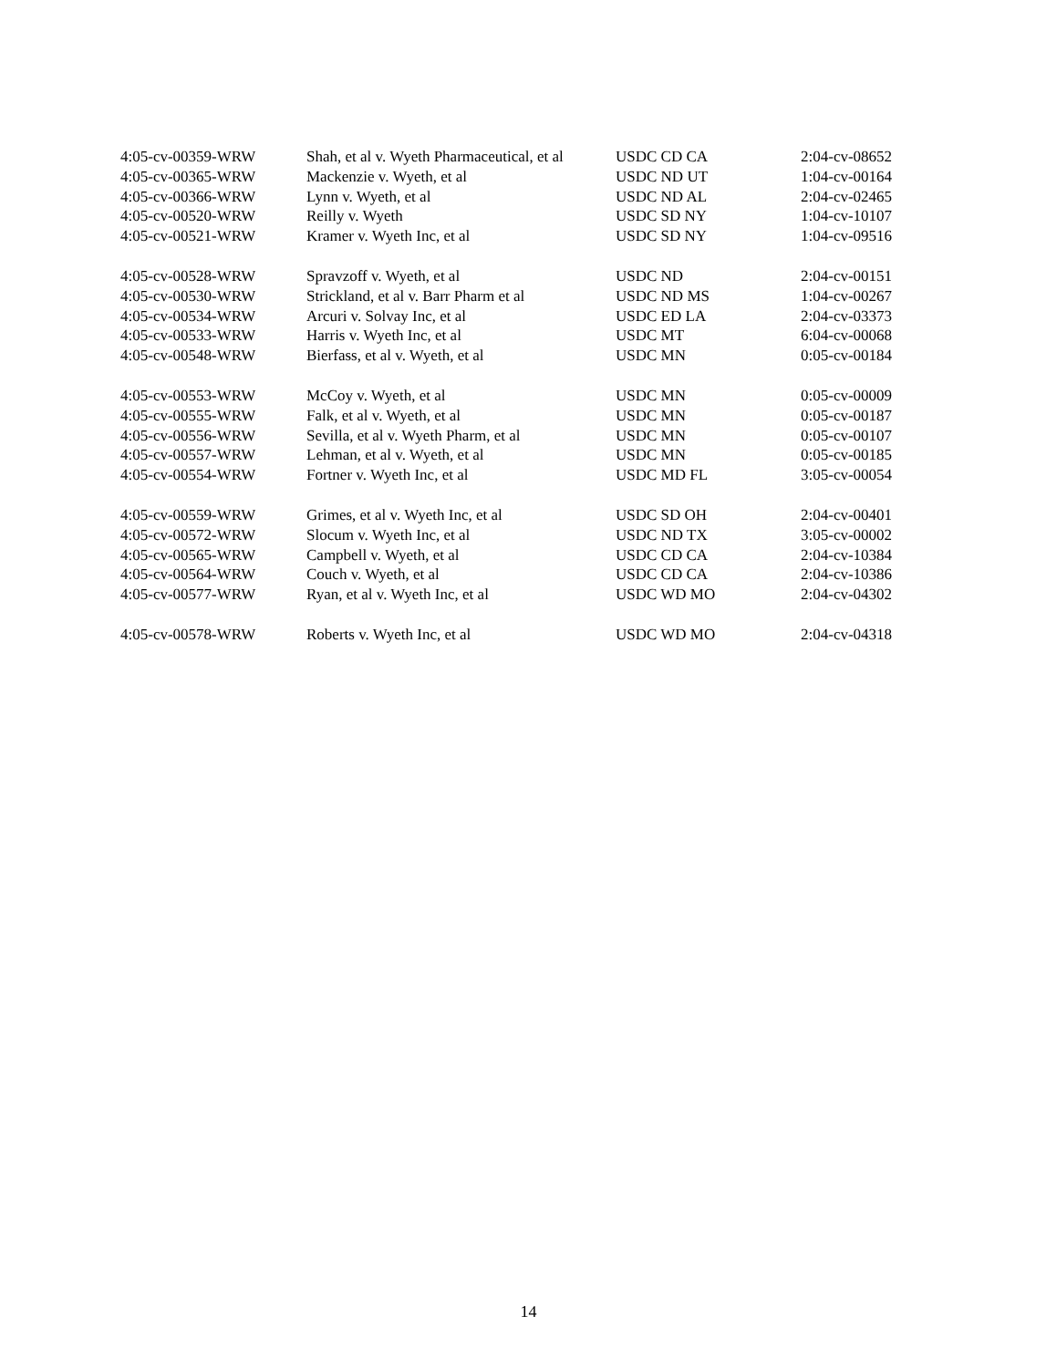| 4:05-cv-00359-WRW | Shah, et al v. Wyeth Pharmaceutical, et al | USDC CD CA | 2:04-cv-08652 |
| 4:05-cv-00365-WRW | Mackenzie v. Wyeth, et al | USDC ND UT | 1:04-cv-00164 |
| 4:05-cv-00366-WRW | Lynn v. Wyeth, et al | USDC ND AL | 2:04-cv-02465 |
| 4:05-cv-00520-WRW | Reilly v. Wyeth | USDC SD NY | 1:04-cv-10107 |
| 4:05-cv-00521-WRW | Kramer v. Wyeth Inc, et al | USDC SD NY | 1:04-cv-09516 |
| 4:05-cv-00528-WRW | Spravzoff v. Wyeth, et al | USDC ND | 2:04-cv-00151 |
| 4:05-cv-00530-WRW | Strickland, et al v. Barr Pharm et al | USDC ND MS | 1:04-cv-00267 |
| 4:05-cv-00534-WRW | Arcuri v. Solvay Inc, et al | USDC ED LA | 2:04-cv-03373 |
| 4:05-cv-00533-WRW | Harris v. Wyeth Inc, et al | USDC MT | 6:04-cv-00068 |
| 4:05-cv-00548-WRW | Bierfass, et al v. Wyeth, et al | USDC MN | 0:05-cv-00184 |
| 4:05-cv-00553-WRW | McCoy v. Wyeth, et al | USDC MN | 0:05-cv-00009 |
| 4:05-cv-00555-WRW | Falk, et al v. Wyeth, et al | USDC MN | 0:05-cv-00187 |
| 4:05-cv-00556-WRW | Sevilla, et al v. Wyeth Pharm, et al | USDC MN | 0:05-cv-00107 |
| 4:05-cv-00557-WRW | Lehman, et al v. Wyeth, et al | USDC MN | 0:05-cv-00185 |
| 4:05-cv-00554-WRW | Fortner v. Wyeth Inc, et al | USDC MD FL | 3:05-cv-00054 |
| 4:05-cv-00559-WRW | Grimes, et al v. Wyeth Inc, et al | USDC SD OH | 2:04-cv-00401 |
| 4:05-cv-00572-WRW | Slocum v. Wyeth Inc, et al | USDC ND TX | 3:05-cv-00002 |
| 4:05-cv-00565-WRW | Campbell v. Wyeth, et al | USDC CD CA | 2:04-cv-10384 |
| 4:05-cv-00564-WRW | Couch v. Wyeth, et al | USDC CD CA | 2:04-cv-10386 |
| 4:05-cv-00577-WRW | Ryan, et al v. Wyeth Inc, et al | USDC WD MO | 2:04-cv-04302 |
| 4:05-cv-00578-WRW | Roberts v. Wyeth Inc, et al | USDC WD MO | 2:04-cv-04318 |
14